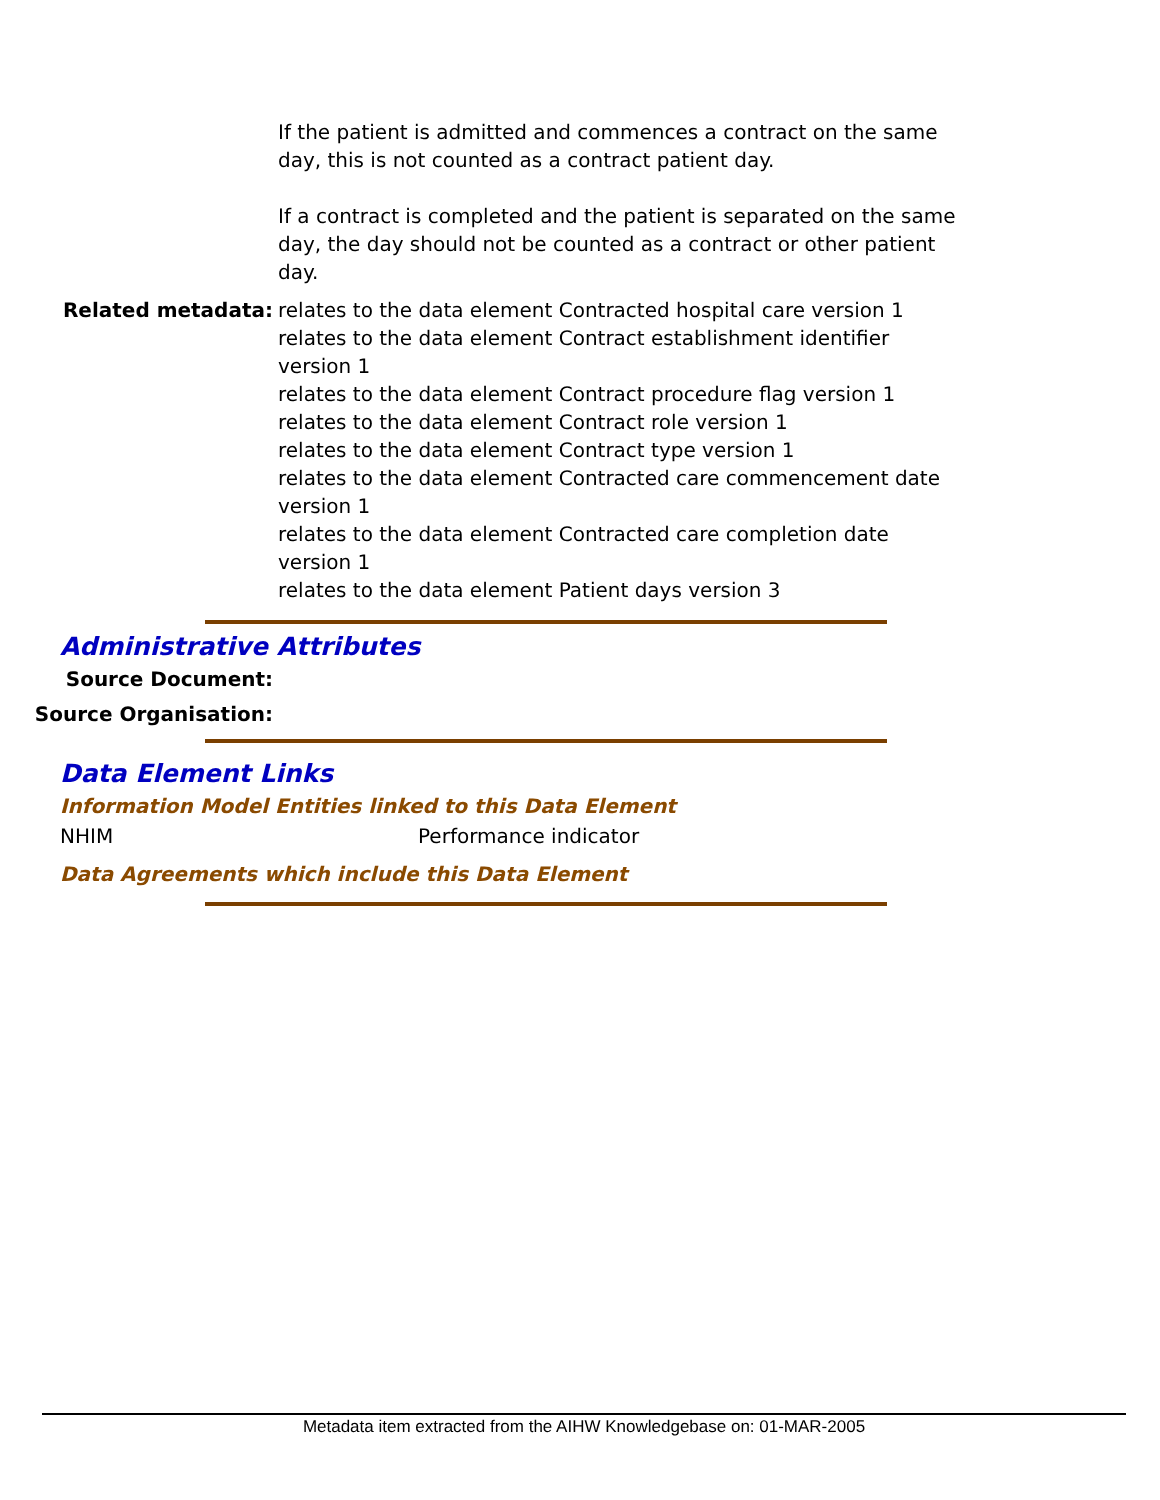If the patient is admitted and commences a contract on the same day, this is not counted as a contract patient day.
If a contract is completed and the patient is separated on the same day, the day should not be counted as a contract or other patient day.
Related metadata: relates to the data element Contracted hospital care version 1
relates to the data element Contract establishment identifier version 1
relates to the data element Contract procedure flag version 1
relates to the data element Contract role version 1
relates to the data element Contract type version 1
relates to the data element Contracted care commencement date version 1
relates to the data element Contracted care completion date version 1
relates to the data element Patient days version 3
Administrative Attributes
Source Document:
Source Organisation:
Data Element Links
Information Model Entities linked to this Data Element
NHIM Performance indicator
Data Agreements which include this Data Element
Metadata item extracted from the AIHW Knowledgebase on: 01-MAR-2005